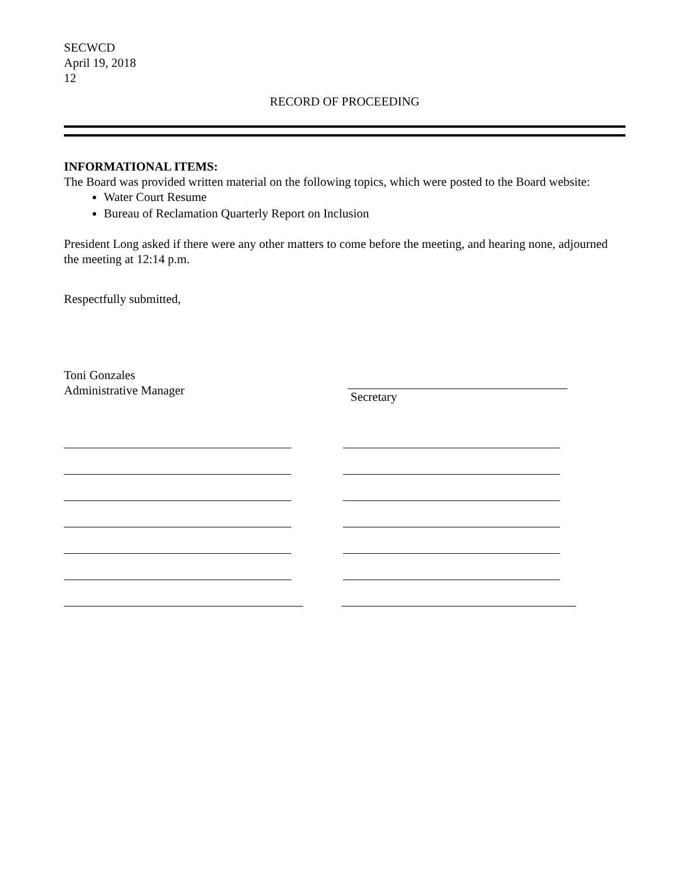SECWCD
April 19, 2018
12
RECORD OF PROCEEDING
INFORMATIONAL ITEMS:
The Board was provided written material on the following topics, which were posted to the Board website:
Water Court Resume
Bureau of Reclamation Quarterly Report on Inclusion
President Long asked if there were any other matters to come before the meeting, and hearing none, adjourned the meeting at 12:14 p.m.
Respectfully submitted,
Toni Gonzales
Administrative Manager
Secretary